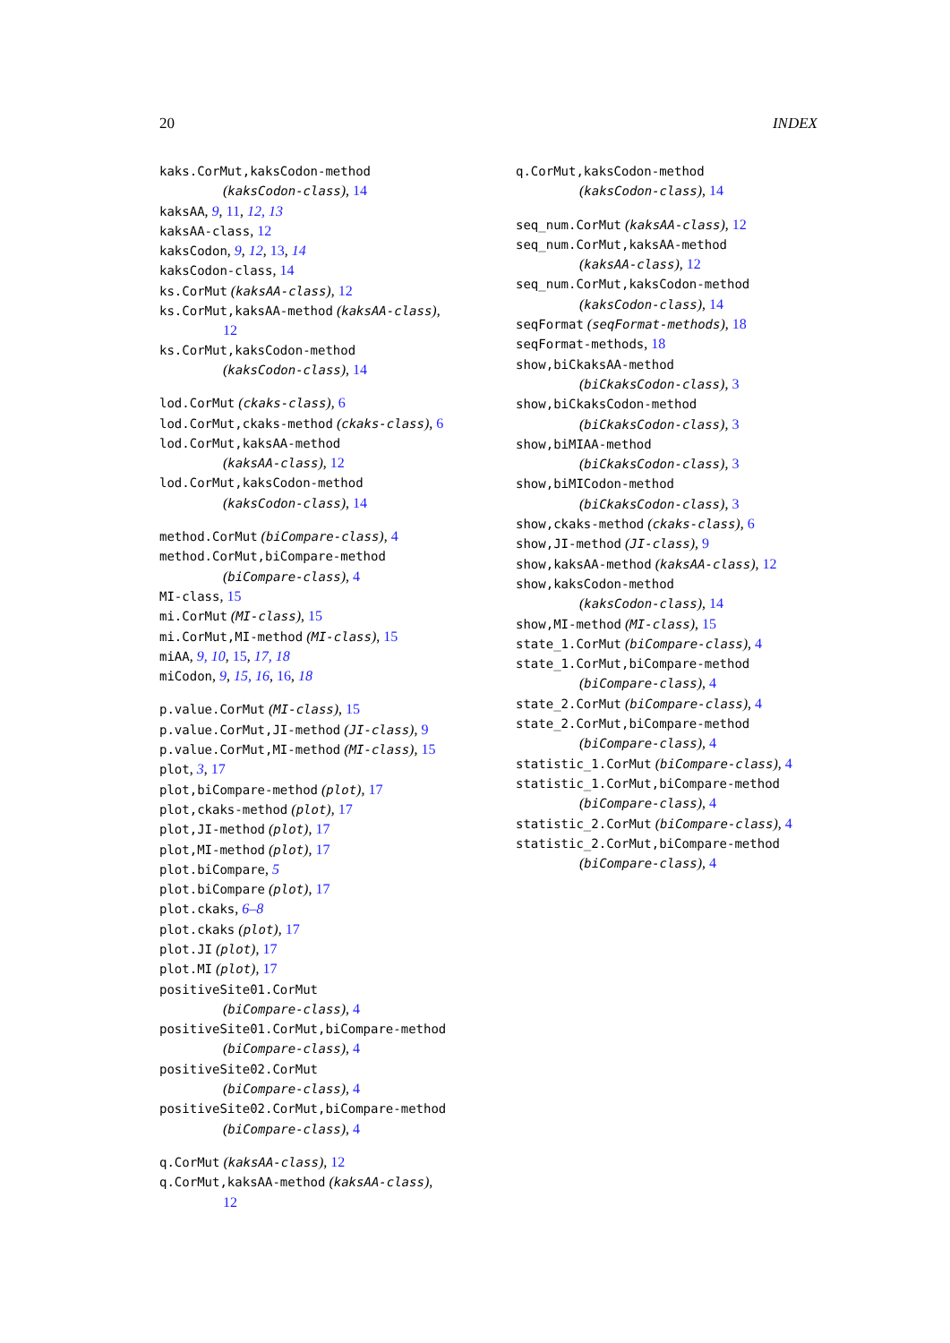20 INDEX
kaks.CorMut,kaksCodon-method
(kaksCodon-class), 14
kaksAA, 9, 11, 12, 13
kaksAA-class, 12
kaksCodon, 9, 12, 13, 14
kaksCodon-class, 14
ks.CorMut (kaksAA-class), 12
ks.CorMut,kaksAA-method (kaksAA-class),
12
ks.CorMut,kaksCodon-method
(kaksCodon-class), 14
lod.CorMut (ckaks-class), 6
lod.CorMut,ckaks-method (ckaks-class), 6
lod.CorMut,kaksAA-method
(kaksAA-class), 12
lod.CorMut,kaksCodon-method
(kaksCodon-class), 14
method.CorMut (biCompare-class), 4
method.CorMut,biCompare-method
(biCompare-class), 4
MI-class, 15
mi.CorMut (MI-class), 15
mi.CorMut,MI-method (MI-class), 15
miAA, 9, 10, 15, 17, 18
miCodon, 9, 15, 16, 16, 18
p.value.CorMut (MI-class), 15
p.value.CorMut,JI-method (JI-class), 9
p.value.CorMut,MI-method (MI-class), 15
plot, 3, 17
plot,biCompare-method (plot), 17
plot,ckaks-method (plot), 17
plot,JI-method (plot), 17
plot,MI-method (plot), 17
plot.biCompare, 5
plot.biCompare (plot), 17
plot.ckaks, 6–8
plot.ckaks (plot), 17
plot.JI (plot), 17
plot.MI (plot), 17
positiveSite01.CorMut
(biCompare-class), 4
positiveSite01.CorMut,biCompare-method
(biCompare-class), 4
positiveSite02.CorMut
(biCompare-class), 4
positiveSite02.CorMut,biCompare-method
(biCompare-class), 4
q.CorMut (kaksAA-class), 12
q.CorMut,kaksAA-method (kaksAA-class),
12
q.CorMut,kaksCodon-method
(kaksCodon-class), 14
seq_num.CorMut (kaksAA-class), 12
seq_num.CorMut,kaksAA-method
(kaksAA-class), 12
seq_num.CorMut,kaksCodon-method
(kaksCodon-class), 14
seqFormat (seqFormat-methods), 18
seqFormat-methods, 18
show,biCkaksAA-method
(biCkaksCodon-class), 3
show,biCkaksCodon-method
(biCkaksCodon-class), 3
show,biMIAA-method
(biCkaksCodon-class), 3
show,biMICodon-method
(biCkaksCodon-class), 3
show,ckaks-method (ckaks-class), 6
show,JI-method (JI-class), 9
show,kaksAA-method (kaksAA-class), 12
show,kaksCodon-method
(kaksCodon-class), 14
show,MI-method (MI-class), 15
state_1.CorMut (biCompare-class), 4
state_1.CorMut,biCompare-method
(biCompare-class), 4
state_2.CorMut (biCompare-class), 4
state_2.CorMut,biCompare-method
(biCompare-class), 4
statistic_1.CorMut (biCompare-class), 4
statistic_1.CorMut,biCompare-method
(biCompare-class), 4
statistic_2.CorMut (biCompare-class), 4
statistic_2.CorMut,biCompare-method
(biCompare-class), 4